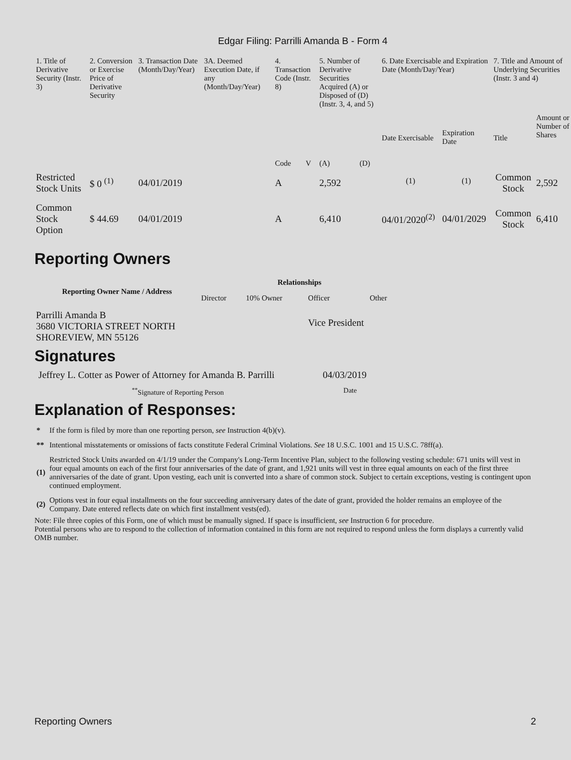Edgar Filing: Parrilli Amanda B - Form 4
| 1. Title of Derivative Security (Instr. 3) | 2. Conversion or Exercise Price of Derivative Security | 3. Transaction Date (Month/Day/Year) | 3A. Deemed Execution Date, if any (Month/Day/Year) | 4. Transaction Code (Instr. 8) | | 5. Number of Derivative Securities Acquired (A) or Disposed of (D) (Instr. 3, 4, and 5) | | 6. Date Exercisable and Expiration Date (Month/Day/Year) | | 7. Title and Amount of Underlying Securities (Instr. 3 and 4) | |
| --- | --- | --- | --- | --- | --- | --- | --- | --- | --- | --- | --- |
| | | | | Code | V | (A) | (D) | Date Exercisable | Expiration Date | Title | Amount or Number of Shares |
| Restricted Stock Units | $ 0 <sup>(1)</sup> | 04/01/2019 | | A | | 2,592 | | <sup>(1)</sup> | <sup>(1)</sup> | Common Stock | 2,592 |
| Common Stock Option | $ 44.69 | 04/01/2019 | | A | | 6,410 | | 04/01/2020<sup>(2)</sup> | 04/01/2029 | Common Stock | 6,410 |
Reporting Owners
| Reporting Owner Name / Address | Relationships | | | |
| --- | --- | --- | --- | --- |
| | Director | 10% Owner | Officer | Other |
| Parrilli Amanda B 3680 VICTORIA STREET NORTH SHOREVIEW, MN 55126 | | | Vice President | |
Signatures
| Jeffrey L. Cotter as Power of Attorney for Amanda B. Parrilli | 04/03/2019 |
| <sup>**</sup> Signature of Reporting Person | Date |
Explanation of Responses:
| * | If the form is filed by more than one reporting person, see Instruction 4(b)(v). |
| ** | Intentional misstatements or omissions of facts constitute Federal Criminal Violations. See 18 U.S.C. 1001 and 15 U.S.C. 78ff(a). |
| (1) | Restricted Stock Units awarded on 4/1/19 under the Company's Long-Term Incentive Plan, subject to the following vesting schedule: 671 units will vest in four equal amounts on each of the first four anniversaries of the date of grant, and 1,921 units will vest in three equal amounts on each of the first three anniversaries of the date of grant. Upon vesting, each unit is converted into a share of common stock. Subject to certain exceptions, vesting is contingent upon continued employment. |
| (2) | Options vest in four equal installments on the four succeeding anniversary dates of the date of grant, provided the holder remains an employee of the Company. Date entered reflects date on which first installment vests(ed). |
Note: File three copies of this Form, one of which must be manually signed. If space is insufficient, see Instruction 6 for procedure.
Potential persons who are to respond to the collection of information contained in this form are not required to respond unless the form displays a currently valid OMB number.
Reporting Owners 2